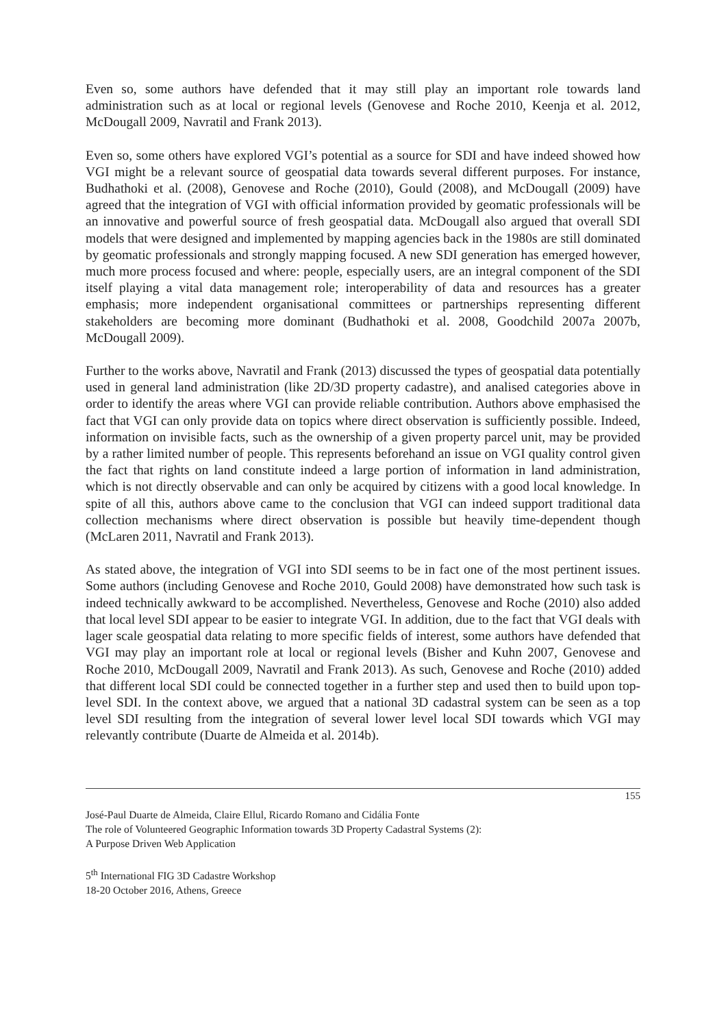Even so, some authors have defended that it may still play an important role towards land administration such as at local or regional levels (Genovese and Roche 2010, Keenja et al. 2012, McDougall 2009, Navratil and Frank 2013).
Even so, some others have explored VGI’s potential as a source for SDI and have indeed showed how VGI might be a relevant source of geospatial data towards several different purposes. For instance, Budhathoki et al. (2008), Genovese and Roche (2010), Gould (2008), and McDougall (2009) have agreed that the integration of VGI with official information provided by geomatic professionals will be an innovative and powerful source of fresh geospatial data. McDougall also argued that overall SDI models that were designed and implemented by mapping agencies back in the 1980s are still dominated by geomatic professionals and strongly mapping focused. A new SDI generation has emerged however, much more process focused and where: people, especially users, are an integral component of the SDI itself playing a vital data management role; interoperability of data and resources has a greater emphasis; more independent organisational committees or partnerships representing different stakeholders are becoming more dominant (Budhathoki et al. 2008, Goodchild 2007a 2007b, McDougall 2009).
Further to the works above, Navratil and Frank (2013) discussed the types of geospatial data potentially used in general land administration (like 2D/3D property cadastre), and analised categories above in order to identify the areas where VGI can provide reliable contribution. Authors above emphasised the fact that VGI can only provide data on topics where direct observation is sufficiently possible. Indeed, information on invisible facts, such as the ownership of a given property parcel unit, may be provided by a rather limited number of people. This represents beforehand an issue on VGI quality control given the fact that rights on land constitute indeed a large portion of information in land administration, which is not directly observable and can only be acquired by citizens with a good local knowledge. In spite of all this, authors above came to the conclusion that VGI can indeed support traditional data collection mechanisms where direct observation is possible but heavily time-dependent though (McLaren 2011, Navratil and Frank 2013).
As stated above, the integration of VGI into SDI seems to be in fact one of the most pertinent issues. Some authors (including Genovese and Roche 2010, Gould 2008) have demonstrated how such task is indeed technically awkward to be accomplished. Nevertheless, Genovese and Roche (2010) also added that local level SDI appear to be easier to integrate VGI. In addition, due to the fact that VGI deals with lager scale geospatial data relating to more specific fields of interest, some authors have defended that VGI may play an important role at local or regional levels (Bisher and Kuhn 2007, Genovese and Roche 2010, McDougall 2009, Navratil and Frank 2013). As such, Genovese and Roche (2010) added that different local SDI could be connected together in a further step and used then to build upon top-level SDI. In the context above, we argued that a national 3D cadastral system can be seen as a top level SDI resulting from the integration of several lower level local SDI towards which VGI may relevantly contribute (Duarte de Almeida et al. 2014b).
155
José-Paul Duarte de Almeida, Claire Ellul, Ricardo Romano and Cidália Fonte
The role of Volunteered Geographic Information towards 3D Property Cadastral Systems (2):
A Purpose Driven Web Application
5<sup>th</sup> International FIG 3D Cadastre Workshop
18-20 October 2016, Athens, Greece